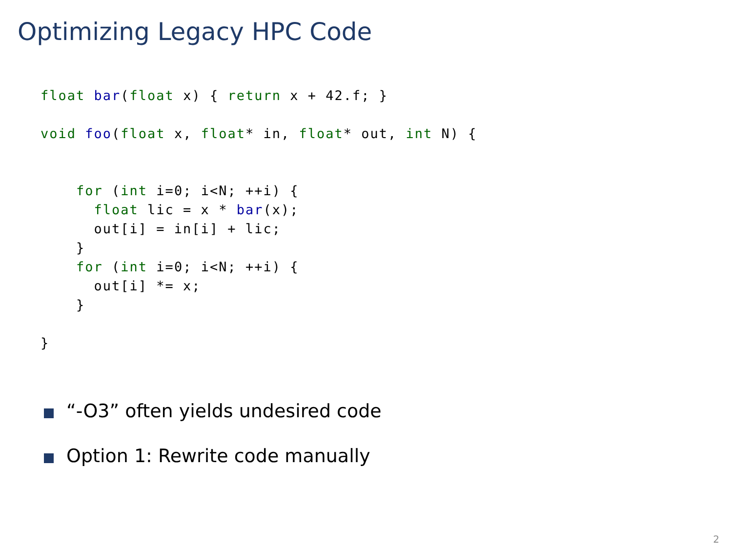Optimizing Legacy HPC Code
float bar(float x) { return x + 42.f; }

void foo(float x, float* in, float* out, int N) {


    for (int i=0; i<N; ++i) {
      float lic = x * bar(x);
      out[i] = in[i] + lic;
    }
    for (int i=0; i<N; ++i) {
      out[i] *= x;
    }

}
“-O3” often yields undesired code
Option 1: Rewrite code manually
2